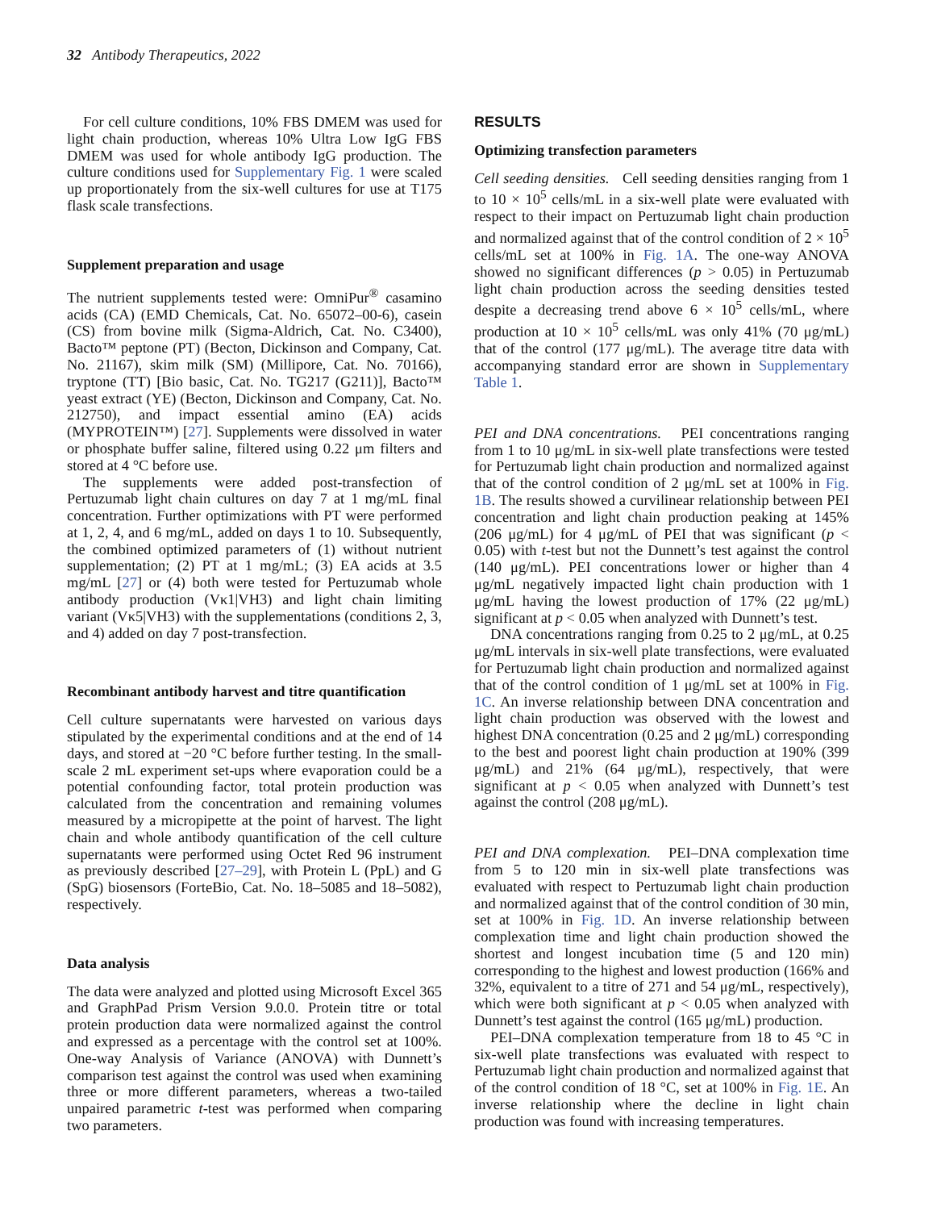32 Antibody Therapeutics, 2022
For cell culture conditions, 10% FBS DMEM was used for light chain production, whereas 10% Ultra Low IgG FBS DMEM was used for whole antibody IgG production. The culture conditions used for Supplementary Fig. 1 were scaled up proportionately from the six-well cultures for use at T175 flask scale transfections.
Supplement preparation and usage
The nutrient supplements tested were: OmniPur<sup>®</sup> casamino acids (CA) (EMD Chemicals, Cat. No. 65072–00-6), casein (CS) from bovine milk (Sigma-Aldrich, Cat. No. C3400), Bacto™ peptone (PT) (Becton, Dickinson and Company, Cat. No. 21167), skim milk (SM) (Millipore, Cat. No. 70166), tryptone (TT) [Bio basic, Cat. No. TG217 (G211)], Bacto™ yeast extract (YE) (Becton, Dickinson and Company, Cat. No. 212750), and impact essential amino (EA) acids (MYPROTEIN™) [27]. Supplements were dissolved in water or phosphate buffer saline, filtered using 0.22 μm filters and stored at 4 °C before use.
The supplements were added post-transfection of Pertuzumab light chain cultures on day 7 at 1 mg/mL final concentration. Further optimizations with PT were performed at 1, 2, 4, and 6 mg/mL, added on days 1 to 10. Subsequently, the combined optimized parameters of (1) without nutrient supplementation; (2) PT at 1 mg/mL; (3) EA acids at 3.5 mg/mL [27] or (4) both were tested for Pertuzumab whole antibody production (Vκ1|VH3) and light chain limiting variant (Vκ5|VH3) with the supplementations (conditions 2, 3, and 4) added on day 7 post-transfection.
Recombinant antibody harvest and titre quantification
Cell culture supernatants were harvested on various days stipulated by the experimental conditions and at the end of 14 days, and stored at −20 °C before further testing. In the small-scale 2 mL experiment set-ups where evaporation could be a potential confounding factor, total protein production was calculated from the concentration and remaining volumes measured by a micropipette at the point of harvest. The light chain and whole antibody quantification of the cell culture supernatants were performed using Octet Red 96 instrument as previously described [27–29], with Protein L (PpL) and G (SpG) biosensors (ForteBio, Cat. No. 18–5085 and 18–5082), respectively.
Data analysis
The data were analyzed and plotted using Microsoft Excel 365 and GraphPad Prism Version 9.0.0. Protein titre or total protein production data were normalized against the control and expressed as a percentage with the control set at 100%. One-way Analysis of Variance (ANOVA) with Dunnett’s comparison test against the control was used when examining three or more different parameters, whereas a two-tailed unpaired parametric t-test was performed when comparing two parameters.
RESULTS
Optimizing transfection parameters
Cell seeding densities. Cell seeding densities ranging from 1 to 10 × 10<sup>5</sup> cells/mL in a six-well plate were evaluated with respect to their impact on Pertuzumab light chain production and normalized against that of the control condition of 2 × 10<sup>5</sup> cells/mL set at 100% in Fig. 1A. The one-way ANOVA showed no significant differences (p > 0.05) in Pertuzumab light chain production across the seeding densities tested despite a decreasing trend above 6 × 10<sup>5</sup> cells/mL, where production at 10 × 10<sup>5</sup> cells/mL was only 41% (70 μg/mL) that of the control (177 μg/mL). The average titre data with accompanying standard error are shown in Supplementary Table 1.
PEI and DNA concentrations. PEI concentrations ranging from 1 to 10 μg/mL in six-well plate transfections were tested for Pertuzumab light chain production and normalized against that of the control condition of 2 μg/mL set at 100% in Fig. 1B. The results showed a curvilinear relationship between PEI concentration and light chain production peaking at 145% (206 μg/mL) for 4 μg/mL of PEI that was significant (p < 0.05) with t-test but not the Dunnett’s test against the control (140 μg/mL). PEI concentrations lower or higher than 4 μg/mL negatively impacted light chain production with 1 μg/mL having the lowest production of 17% (22 μg/mL) significant at p < 0.05 when analyzed with Dunnett’s test.
DNA concentrations ranging from 0.25 to 2 μg/mL, at 0.25 μg/mL intervals in six-well plate transfections, were evaluated for Pertuzumab light chain production and normalized against that of the control condition of 1 μg/mL set at 100% in Fig. 1C. An inverse relationship between DNA concentration and light chain production was observed with the lowest and highest DNA concentration (0.25 and 2 μg/mL) corresponding to the best and poorest light chain production at 190% (399 μg/mL) and 21% (64 μg/mL), respectively, that were significant at p < 0.05 when analyzed with Dunnett’s test against the control (208 μg/mL).
PEI and DNA complexation. PEI–DNA complexation time from 5 to 120 min in six-well plate transfections was evaluated with respect to Pertuzumab light chain production and normalized against that of the control condition of 30 min, set at 100% in Fig. 1D. An inverse relationship between complexation time and light chain production showed the shortest and longest incubation time (5 and 120 min) corresponding to the highest and lowest production (166% and 32%, equivalent to a titre of 271 and 54 μg/mL, respectively), which were both significant at p < 0.05 when analyzed with Dunnett’s test against the control (165 μg/mL) production.
PEI–DNA complexation temperature from 18 to 45 °C in six-well plate transfections was evaluated with respect to Pertuzumab light chain production and normalized against that of the control condition of 18 °C, set at 100% in Fig. 1E. An inverse relationship where the decline in light chain production was found with increasing temperatures.